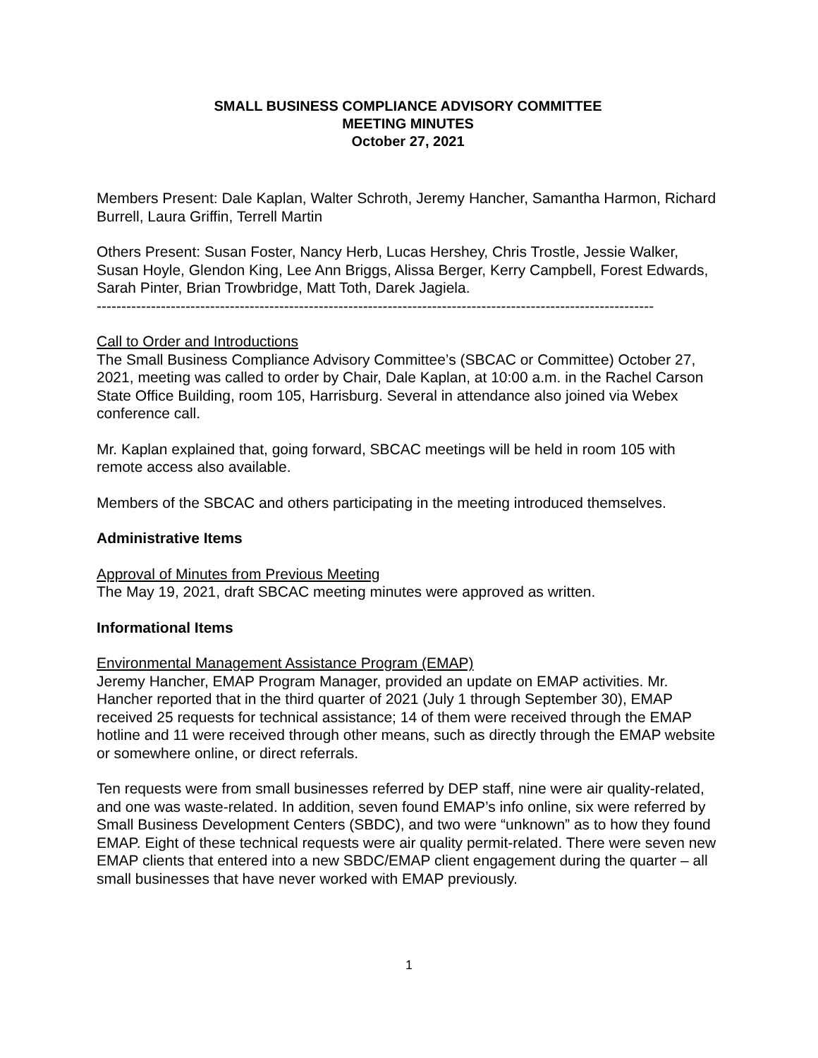SMALL BUSINESS COMPLIANCE ADVISORY COMMITTEE
MEETING MINUTES
October 27, 2021
Members Present: Dale Kaplan, Walter Schroth, Jeremy Hancher, Samantha Harmon, Richard Burrell, Laura Griffin, Terrell Martin
Others Present: Susan Foster, Nancy Herb, Lucas Hershey, Chris Trostle, Jessie Walker, Susan Hoyle, Glendon King, Lee Ann Briggs, Alissa Berger, Kerry Campbell, Forest Edwards, Sarah Pinter, Brian Trowbridge, Matt Toth, Darek Jagiela.
-----------------------------------------------------------------------------------------------------------------
Call to Order and Introductions
The Small Business Compliance Advisory Committee’s (SBCAC or Committee) October 27, 2021, meeting was called to order by Chair, Dale Kaplan, at 10:00 a.m. in the Rachel Carson State Office Building, room 105, Harrisburg. Several in attendance also joined via Webex conference call.
Mr. Kaplan explained that, going forward, SBCAC meetings will be held in room 105 with remote access also available.
Members of the SBCAC and others participating in the meeting introduced themselves.
Administrative Items
Approval of Minutes from Previous Meeting
The May 19, 2021, draft SBCAC meeting minutes were approved as written.
Informational Items
Environmental Management Assistance Program (EMAP)
Jeremy Hancher, EMAP Program Manager, provided an update on EMAP activities. Mr. Hancher reported that in the third quarter of 2021 (July 1 through September 30), EMAP received 25 requests for technical assistance; 14 of them were received through the EMAP hotline and 11 were received through other means, such as directly through the EMAP website or somewhere online, or direct referrals.
Ten requests were from small businesses referred by DEP staff, nine were air quality-related, and one was waste-related. In addition, seven found EMAP’s info online, six were referred by Small Business Development Centers (SBDC), and two were “unknown” as to how they found EMAP. Eight of these technical requests were air quality permit-related. There were seven new EMAP clients that entered into a new SBDC/EMAP client engagement during the quarter – all small businesses that have never worked with EMAP previously.
1